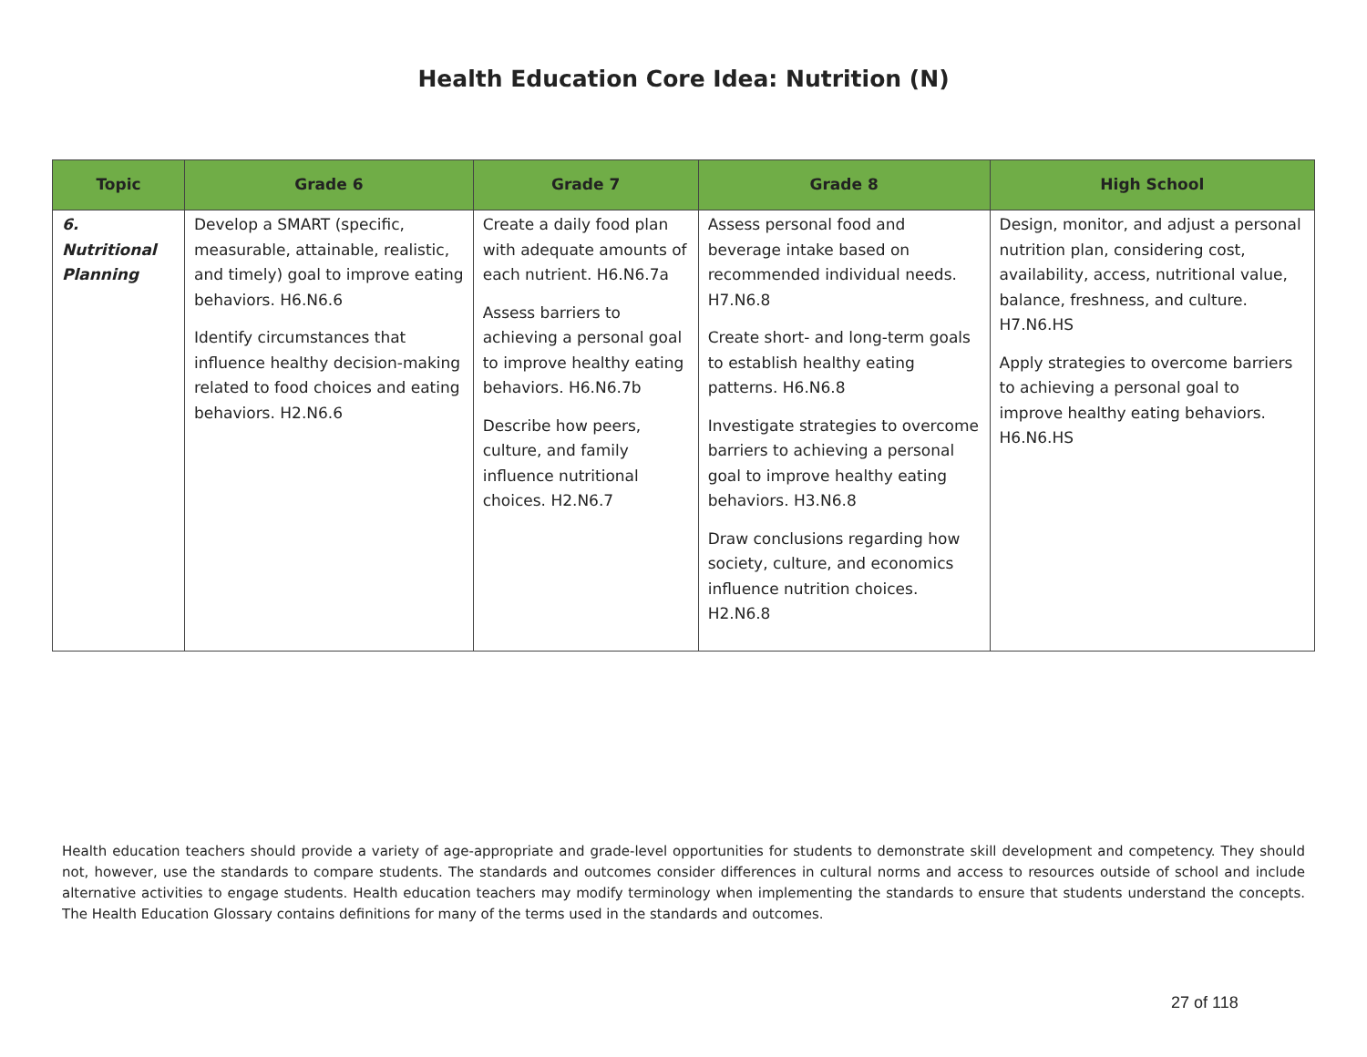Health Education Core Idea: Nutrition (N)
| Topic | Grade 6 | Grade 7 | Grade 8 | High School |
| --- | --- | --- | --- | --- |
| 6. Nutritional Planning | Develop a SMART (specific, measurable, attainable, realistic, and timely) goal to improve eating behaviors. H6.N6.6 Identify circumstances that influence healthy decision-making related to food choices and eating behaviors. H2.N6.6 | Create a daily food plan with adequate amounts of each nutrient. H6.N6.7a Assess barriers to achieving a personal goal to improve healthy eating behaviors. H6.N6.7b Describe how peers, culture, and family influence nutritional choices. H2.N6.7 | Assess personal food and beverage intake based on recommended individual needs. H7.N6.8 Create short- and long-term goals to establish healthy eating patterns. H6.N6.8 Investigate strategies to overcome barriers to achieving a personal goal to improve healthy eating behaviors. H3.N6.8 Draw conclusions regarding how society, culture, and economics influence nutrition choices. H2.N6.8 | Design, monitor, and adjust a personal nutrition plan, considering cost, availability, access, nutritional value, balance, freshness, and culture. H7.N6.HS Apply strategies to overcome barriers to achieving a personal goal to improve healthy eating behaviors. H6.N6.HS |
Health education teachers should provide a variety of age-appropriate and grade-level opportunities for students to demonstrate skill development and competency. They should not, however, use the standards to compare students. The standards and outcomes consider differences in cultural norms and access to resources outside of school and include alternative activities to engage students. Health education teachers may modify terminology when implementing the standards to ensure that students understand the concepts. The Health Education Glossary contains definitions for many of the terms used in the standards and outcomes.
27 of 118